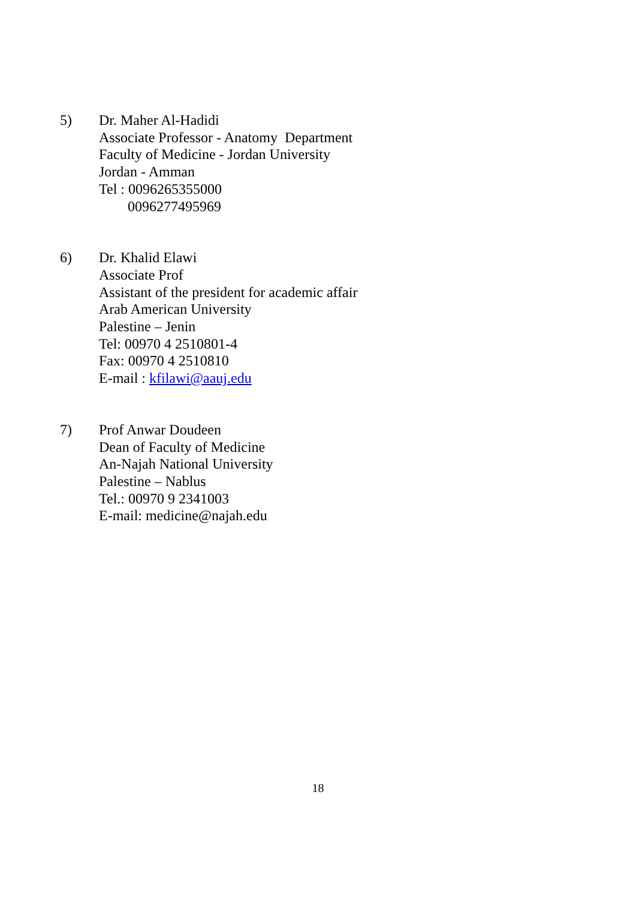5) Dr. Maher Al-Hadidi
Associate Professor - Anatomy Department
Faculty of Medicine - Jordan University
Jordan - Amman
Tel : 0096265355000
0096277495969
6) Dr. Khalid Elawi
Associate Prof
Assistant of the president for academic affair
Arab American University
Palestine – Jenin
Tel: 00970 4 2510801-4
Fax: 00970 4 2510810
E-mail : kfilawi@aauj.edu
7) Prof Anwar Doudeen
Dean of Faculty of Medicine
An-Najah National University
Palestine – Nablus
Tel.: 00970 9 2341003
E-mail: medicine@najah.edu
18